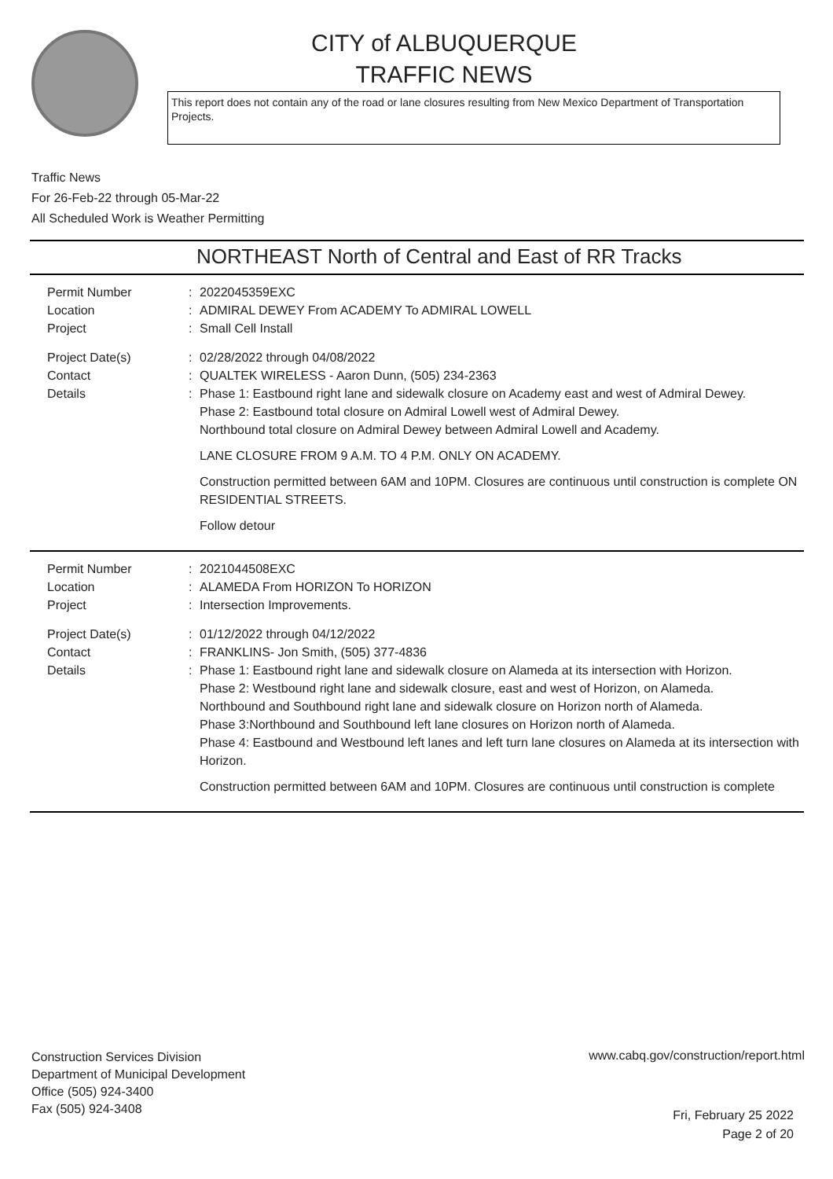CITY of ALBUQUERQUE
TRAFFIC NEWS
This report does not contain any of the road or lane closures resulting from New Mexico Department of Transportation Projects.
Traffic News
For 26-Feb-22 through 05-Mar-22
All Scheduled Work is Weather Permitting
NORTHEAST North of Central and East of RR Tracks
Permit Number : 2022045359EXC
Location : ADMIRAL DEWEY From ACADEMY To ADMIRAL LOWELL
Project : Small Cell Install
Project Date(s) : 02/28/2022 through 04/08/2022
Contact : QUALTEK WIRELESS - Aaron Dunn, (505) 234-2363
Details : Phase 1: Eastbound right lane and sidewalk closure on Academy east and west of Admiral Dewey.
Phase 2: Eastbound total closure on Admiral Lowell west of Admiral Dewey.
Northbound total closure on Admiral Dewey between Admiral Lowell and Academy.
LANE CLOSURE FROM 9 A.M. TO 4 P.M. ONLY ON ACADEMY.
Construction permitted between 6AM and 10PM. Closures are continuous until construction is complete ON RESIDENTIAL STREETS.
Follow detour
Permit Number : 2021044508EXC
Location : ALAMEDA From HORIZON To HORIZON
Project : Intersection Improvements.
Project Date(s) : 01/12/2022 through 04/12/2022
Contact : FRANKLINS- Jon Smith, (505) 377-4836
Details : Phase 1: Eastbound right lane and sidewalk closure on Alameda at its intersection with Horizon.
Phase 2: Westbound right lane and sidewalk closure, east and west of Horizon, on Alameda.
Northbound and Southbound right lane and sidewalk closure on Horizon north of Alameda.
Phase 3:Northbound and Southbound left lane closures on Horizon north of Alameda.
Phase 4: Eastbound and Westbound left lanes and left turn lane closures on Alameda at its intersection with Horizon.
Construction permitted between 6AM and 10PM. Closures are continuous until construction is complete
Construction Services Division
Department of Municipal Development
Office (505) 924-3400
Fax (505) 924-3408
www.cabq.gov/construction/report.html
Fri, February 25 2022
Page 2 of 20